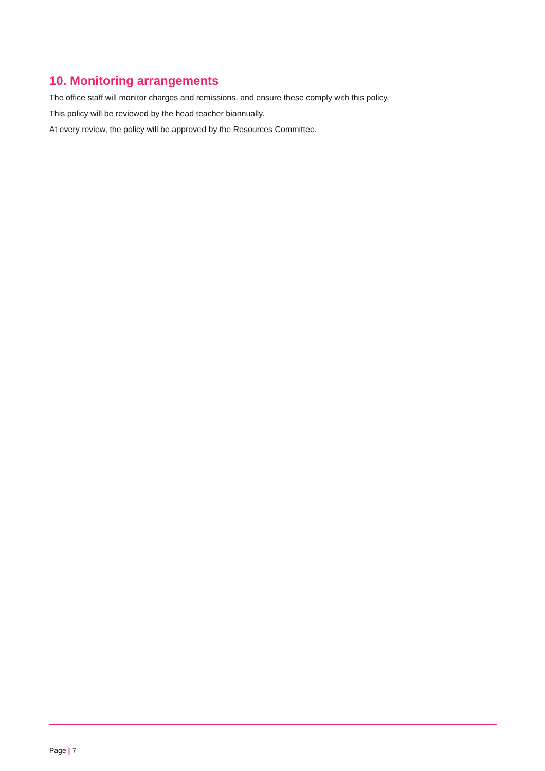10. Monitoring arrangements
The office staff will monitor charges and remissions, and ensure these comply with this policy.
This policy will be reviewed by the head teacher biannually.
At every review, the policy will be approved by the Resources Committee.
Page | 7